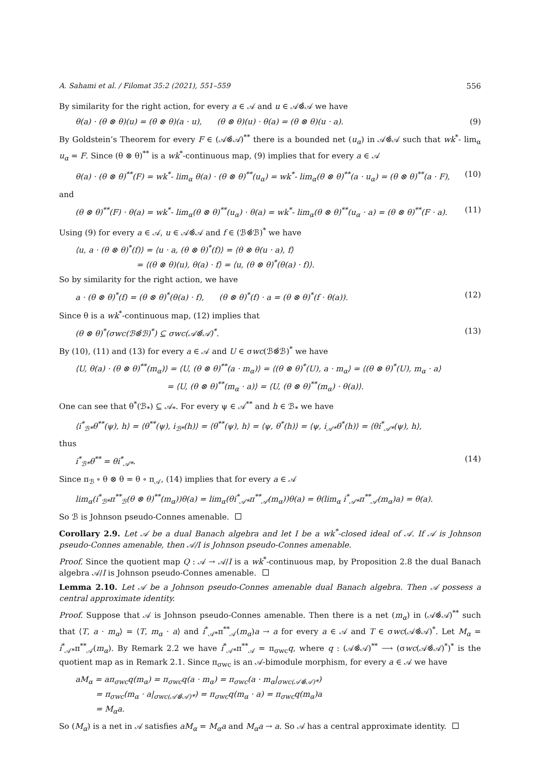A. Sahami et al. / Filomat 35:2 (2021), 551–559 556
By similarity for the right action, for every a ∈ 𝒜 and u ∈ 𝒜⊗̂𝒜 we have
θ(a) · (θ ⊗ θ)(u) = (θ ⊗ θ)(a · u), (θ ⊗ θ)(u) · θ(a) = (θ ⊗ θ)(u · a). (9)
By Goldstein’s Theorem for every F ∈ (𝒜⊗̂𝒜)<sup>**</sup> there is a bounded net (u<sub>α</sub>) in 𝒜⊗̂𝒜 such that wk<sup>*</sup>- lim<sub>α</sub> u<sub>α</sub> = F. Since (θ ⊗ θ)<sup>**</sup> is a wk<sup>*</sup>-continuous map, (9) implies that for every a ∈ 𝒜
θ(a) · (θ ⊗ θ)<sup>**</sup>(F) = wk<sup>*</sup>- lim<sub>α</sub> θ(a) · (θ ⊗ θ)<sup>**</sup>(u<sub>α</sub>) = wk<sup>*</sup>- lim<sub>α</sub>(θ ⊗ θ)<sup>**</sup>(a · u<sub>α</sub>) = (θ ⊗ θ)<sup>**</sup>(a · F), (10)
and
(θ ⊗ θ)<sup>**</sup>(F) · θ(a) = wk<sup>*</sup>- lim<sub>α</sub>(θ ⊗ θ)<sup>**</sup>(u<sub>α</sub>) · θ(a) = wk<sup>*</sup>- lim<sub>α</sub>(θ ⊗ θ)<sup>**</sup>(u<sub>α</sub> · a) = (θ ⊗ θ)<sup>**</sup>(F · a). (11)
Using (9) for every a ∈ 𝒜, u ∈ 𝒜⊗̂𝒜 and f ∈ (ℬ⊗̂ℬ)<sup>*</sup> we have
⟨u, a · (θ ⊗ θ)<sup>*</sup>(f)⟩ = ⟨u · a, (θ ⊗ θ)<sup>*</sup>(f)⟩ = ⟨θ ⊗ θ(u · a), f⟩
= ⟨(θ ⊗ θ)(u), θ(a) · f⟩ = ⟨u, (θ ⊗ θ)<sup>*</sup>(θ(a) · f)⟩.
So by similarity for the right action, we have
a · (θ ⊗ θ)<sup>*</sup>(f) = (θ ⊗ θ)<sup>*</sup>(θ(a) · f), (θ ⊗ θ)<sup>*</sup>(f) · a = (θ ⊗ θ)<sup>*</sup>(f · θ(a)). (12)
Since θ is a wk<sup>*</sup>-continuous map, (12) implies that
(θ ⊗ θ)<sup>*</sup>(σwc(ℬ⊗̂ℬ)<sup>*</sup>) ⊆ σwc(𝒜⊗̂𝒜)<sup>*</sup>. (13)
By (10), (11) and (13) for every a ∈ 𝒜 and U ∈ σwc(ℬ⊗̂ℬ)<sup>*</sup> we have
⟨U, θ(a) · (θ ⊗ θ)<sup>**</sup>(m<sub>α</sub>)⟩ = ⟨U, (θ ⊗ θ)<sup>**</sup>(a · m<sub>α</sub>)⟩ = ⟨(θ ⊗ θ)<sup>*</sup>(U), a · m<sub>α</sub>⟩ = ⟨(θ ⊗ θ)<sup>*</sup>(U), m<sub>α</sub> · a⟩
= ⟨U, (θ ⊗ θ)<sup>**</sup>(m<sub>α</sub> · a)⟩ = ⟨U, (θ ⊗ θ)<sup>**</sup>(m<sub>α</sub>) · θ(a)⟩.
One can see that θ<sup>*</sup>(ℬ<sub>*</sub>) ⊆ 𝒜<sub>*</sub>. For every ψ ∈ 𝒜<sup>**</sup> and h ∈ ℬ<sub>*</sub> we have
⟨i<sup>*</sup><sub>ℬ*</sub>θ<sup>**</sup>(ψ), h⟩ = ⟨θ<sup>**</sup>(ψ), i<sub>ℬ*</sub>(h)⟩ = ⟨θ<sup>**</sup>(ψ), h⟩ = ⟨ψ, θ<sup>*</sup>(h)⟩ = ⟨ψ, i<sub>𝒜*</sub>θ<sup>*</sup>(h)⟩ = ⟨θi<sup>*</sup><sub>𝒜*</sub>(ψ), h⟩,
thus
i<sup>*</sup><sub>ℬ*</sub>θ<sup>**</sup> = θi<sup>*</sup><sub>𝒜*</sub>. (14)
Since π<sub>ℬ</sub> ∘ θ ⊗ θ = θ ∘ π<sub>𝒜</sub>, (14) implies that for every a ∈ 𝒜
lim<sub>α</sub>(i<sup>*</sup><sub>ℬ*</sub>π<sup>**</sup><sub>ℬ</sub>(θ ⊗ θ)<sup>**</sup>(m<sub>α</sub>))θ(a) = lim<sub>α</sub>(θi<sup>*</sup><sub>𝒜*</sub>π<sup>**</sup><sub>𝒜</sub>(m<sub>α</sub>))θ(a) = θ(lim<sub>α</sub> i<sup>*</sup><sub>𝒜*</sub>π<sup>**</sup><sub>𝒜</sub>(m<sub>α</sub>)a) = θ(a).
So ℬ is Johnson pseudo-Connes amenable.
Corollary 2.9. Let 𝒜 be a dual Banach algebra and let I be a wk<sup>*</sup>-closed ideal of 𝒜. If 𝒜 is Johnson pseudo-Connes amenable, then 𝒜/I is Johnson pseudo-Connes amenable.
Proof. Since the quotient map Q : 𝒜 → 𝒜/I is a wk<sup>*</sup>-continuous map, by Proposition 2.8 the dual Banach algebra 𝒜/I is Johnson pseudo-Connes amenable.
Lemma 2.10. Let 𝒜 be a Johnson pseudo-Connes amenable dual Banach algebra. Then 𝒜 possess a central approximate identity.
Proof. Suppose that 𝒜 is Johnson pseudo-Connes amenable. Then there is a net (m<sub>α</sub>) in (𝒜⊗̂𝒜)<sup>**</sup> such that ⟨T, a · m<sub>α</sub>⟩ = ⟨T, m<sub>α</sub> · a⟩ and i<sup>*</sup><sub>𝒜*</sub>π<sup>**</sup><sub>𝒜</sub>(m<sub>α</sub>)a → a for every a ∈ 𝒜 and T ∈ σwc(𝒜⊗̂𝒜)<sup>*</sup>. Let M<sub>α</sub> = i<sup>*</sup><sub>𝒜*</sub>π<sup>**</sup><sub>𝒜</sub>(m<sub>α</sub>). By Remark 2.2 we have i<sup>*</sup><sub>𝒜*</sub>π<sup>**</sup><sub>𝒜</sub> = π<sub>σwc</sub>q, where q : (𝒜⊗̂𝒜)<sup>**</sup> ⟶ (σwc(𝒜⊗̂𝒜)<sup>*</sup>)<sup>*</sup> is the quotient map as in Remark 2.1. Since π<sub>σwc</sub> is an 𝒜-bimodule morphism, for every a ∈ 𝒜 we have
aM<sub>α</sub> = aπ<sub>σwc</sub>q(m<sub>α</sub>) = π<sub>σwc</sub>q(a · m<sub>α</sub>) = π<sub>σwc</sub>(a · m<sub>α</sub>|<sub>σwc(𝒜⊗̂𝒜)*</sub>)
= π<sub>σwc</sub>(m<sub>α</sub> · a|<sub>σwc(𝒜⊗̂𝒜)*</sub>) = π<sub>σwc</sub>q(m<sub>α</sub> · a) = π<sub>σwc</sub>q(m<sub>α</sub>)a
= M<sub>α</sub>a.
So (M<sub>α</sub>) is a net in 𝒜 satisfies aM<sub>α</sub> = M<sub>α</sub>a and M<sub>α</sub>a → a. So 𝒜 has a central approximate identity.